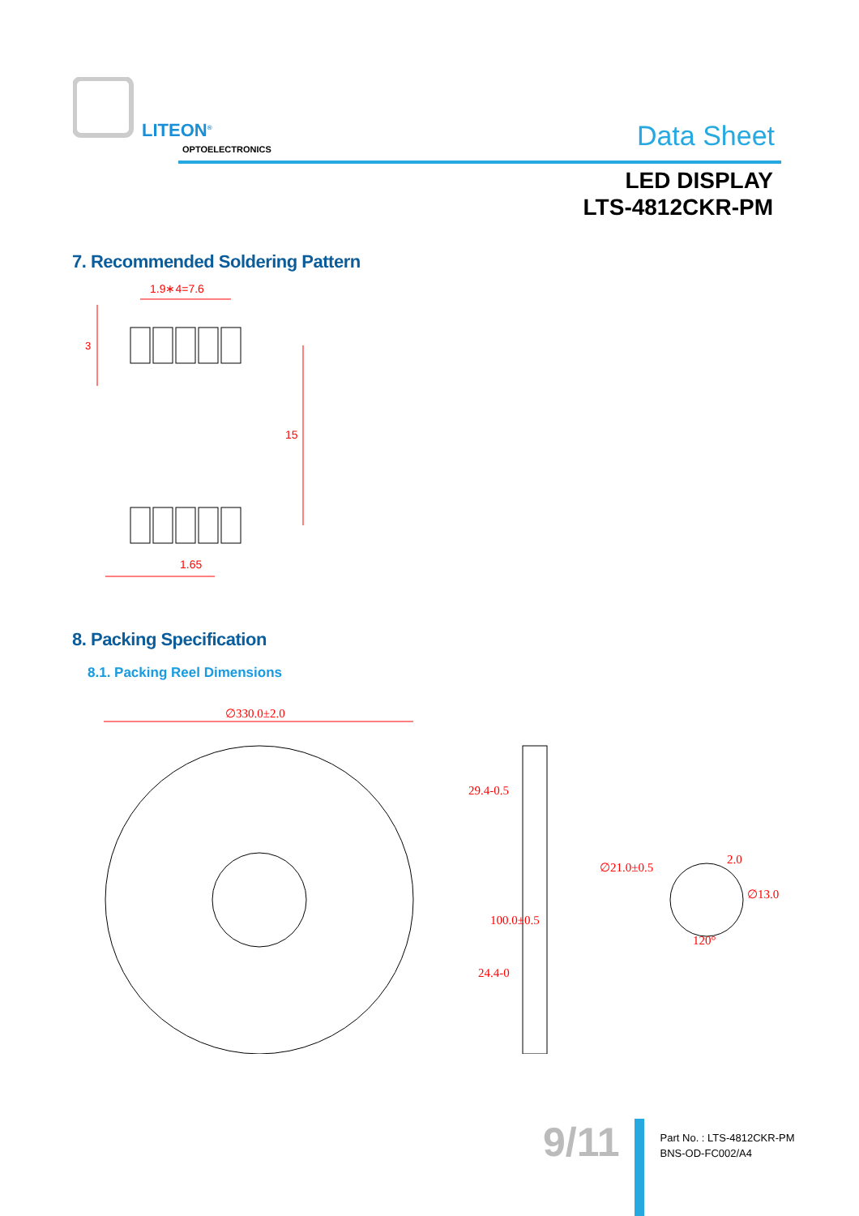LITEON<sup>®</sup>
OPTOELECTRONICS Data Sheet
LED DISPLAY
LTS-4812CKR-PM
7. Recommended Soldering Pattern
1.9∗4=7.6
3
15
1.65
8. Packing Specification
8.1. Packing Reel Dimensions
∅330.0±2.0
29.4-0.5
100.0±0.5
24.4-0
∅21.0±0.5
2.0
∅13.0
120°
9/11
Part No. : LTS-4812CKR-PM
BNS-OD-FC002/A4